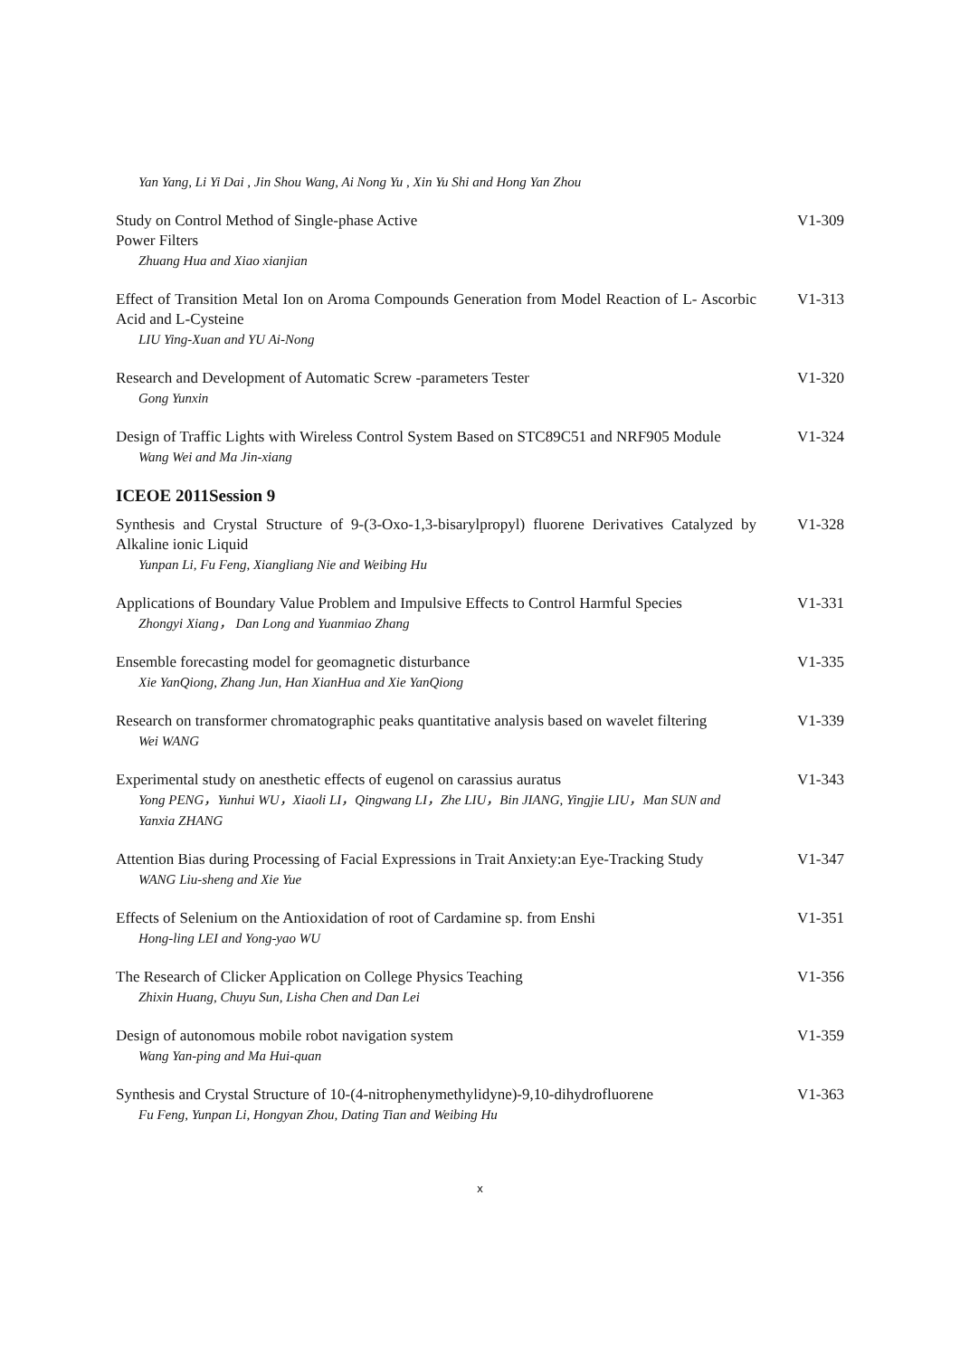Yan Yang, Li Yi Dai , Jin Shou Wang, Ai Nong Yu , Xin Yu Shi and Hong Yan Zhou
Study on Control Method of Single-phase Active
Power Filters
Zhuang Hua and Xiao xianjian
V1-309
Effect of Transition Metal Ion on Aroma Compounds Generation from Model Reaction of L- Ascorbic Acid and L-Cysteine
LIU Ying-Xuan and YU Ai-Nong
V1-313
Research and Development of Automatic Screw -parameters Tester
Gong Yunxin
V1-320
Design of Traffic Lights with Wireless Control System Based on STC89C51 and NRF905 Module
Wang Wei and Ma Jin-xiang
V1-324
ICEOE 2011Session 9
Synthesis and Crystal Structure of 9-(3-Oxo-1,3-bisarylpropyl) fluorene Derivatives Catalyzed by Alkaline ionic Liquid
Yunpan Li, Fu Feng, Xiangliang Nie and Weibing Hu
V1-328
Applications of Boundary Value Problem and Impulsive Effects to Control Harmful Species
Zhongyi Xiang， Dan Long and Yuanmiao Zhang
V1-331
Ensemble forecasting model for geomagnetic disturbance
Xie YanQiong, Zhang Jun, Han XianHua and Xie YanQiong
V1-335
Research on transformer chromatographic peaks quantitative analysis based on wavelet filtering
Wei WANG
V1-339
Experimental study on anesthetic effects of eugenol on carassius auratus
Yong PENG，Yunhui WU，Xiaoli LI，Qingwang LI，Zhe LIU，Bin JIANG, Yingjie LIU，Man SUN and Yanxia ZHANG
V1-343
Attention Bias during Processing of Facial Expressions in Trait Anxiety:an Eye-Tracking Study
WANG Liu-sheng and Xie Yue
V1-347
Effects of Selenium on the Antioxidation of root of Cardamine sp. from Enshi
Hong-ling LEI and Yong-yao WU
V1-351
The Research of Clicker Application on College Physics Teaching
Zhixin Huang, Chuyu Sun, Lisha Chen and Dan Lei
V1-356
Design of autonomous mobile robot navigation system
Wang Yan-ping and Ma Hui-quan
V1-359
Synthesis and Crystal Structure of 10-(4-nitrophenymethylidyne)-9,10-dihydrofluorene
Fu Feng, Yunpan Li, Hongyan Zhou, Dating Tian and Weibing Hu
V1-363
x